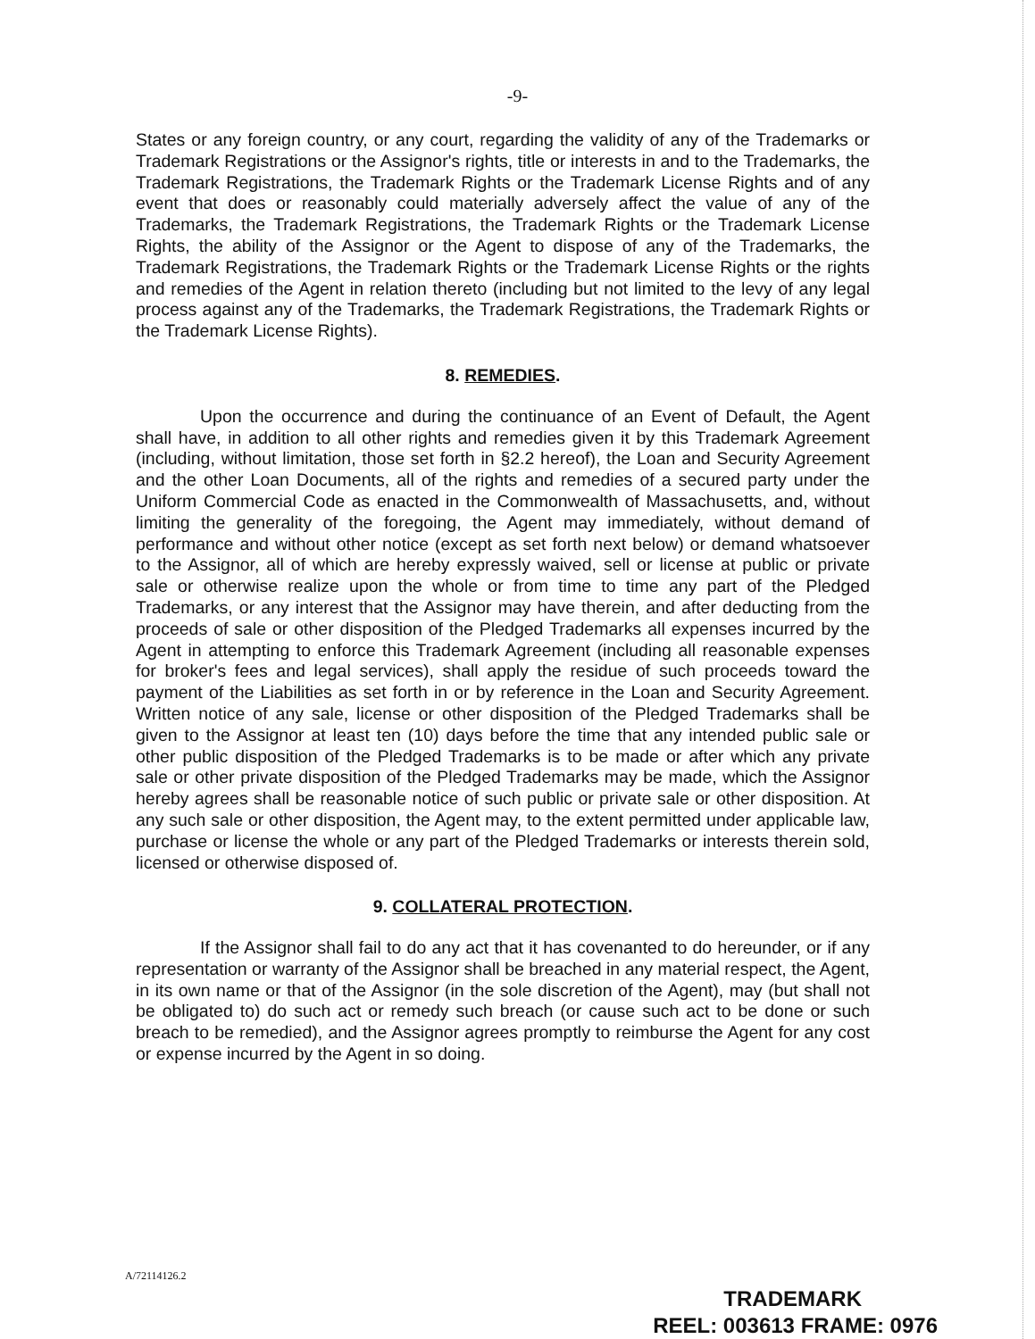-9-
States or any foreign country, or any court, regarding the validity of any of the Trademarks or Trademark Registrations or the Assignor's rights, title or interests in and to the Trademarks, the Trademark Registrations, the Trademark Rights or the Trademark License Rights and of any event that does or reasonably could materially adversely affect the value of any of the Trademarks, the Trademark Registrations, the Trademark Rights or the Trademark License Rights, the ability of the Assignor or the Agent to dispose of any of the Trademarks, the Trademark Registrations, the Trademark Rights or the Trademark License Rights or the rights and remedies of the Agent in relation thereto (including but not limited to the levy of any legal process against any of the Trademarks, the Trademark Registrations, the Trademark Rights or the Trademark License Rights).
8. REMEDIES.
Upon the occurrence and during the continuance of an Event of Default, the Agent shall have, in addition to all other rights and remedies given it by this Trademark Agreement (including, without limitation, those set forth in §2.2 hereof), the Loan and Security Agreement and the other Loan Documents, all of the rights and remedies of a secured party under the Uniform Commercial Code as enacted in the Commonwealth of Massachusetts, and, without limiting the generality of the foregoing, the Agent may immediately, without demand of performance and without other notice (except as set forth next below) or demand whatsoever to the Assignor, all of which are hereby expressly waived, sell or license at public or private sale or otherwise realize upon the whole or from time to time any part of the Pledged Trademarks, or any interest that the Assignor may have therein, and after deducting from the proceeds of sale or other disposition of the Pledged Trademarks all expenses incurred by the Agent in attempting to enforce this Trademark Agreement (including all reasonable expenses for broker's fees and legal services), shall apply the residue of such proceeds toward the payment of the Liabilities as set forth in or by reference in the Loan and Security Agreement. Written notice of any sale, license or other disposition of the Pledged Trademarks shall be given to the Assignor at least ten (10) days before the time that any intended public sale or other public disposition of the Pledged Trademarks is to be made or after which any private sale or other private disposition of the Pledged Trademarks may be made, which the Assignor hereby agrees shall be reasonable notice of such public or private sale or other disposition. At any such sale or other disposition, the Agent may, to the extent permitted under applicable law, purchase or license the whole or any part of the Pledged Trademarks or interests therein sold, licensed or otherwise disposed of.
9. COLLATERAL PROTECTION.
If the Assignor shall fail to do any act that it has covenanted to do hereunder, or if any representation or warranty of the Assignor shall be breached in any material respect, the Agent, in its own name or that of the Assignor (in the sole discretion of the Agent), may (but shall not be obligated to) do such act or remedy such breach (or cause such act to be done or such breach to be remedied), and the Assignor agrees promptly to reimburse the Agent for any cost or expense incurred by the Agent in so doing.
A/72114126.2
TRADEMARK
REEL: 003613 FRAME: 0976